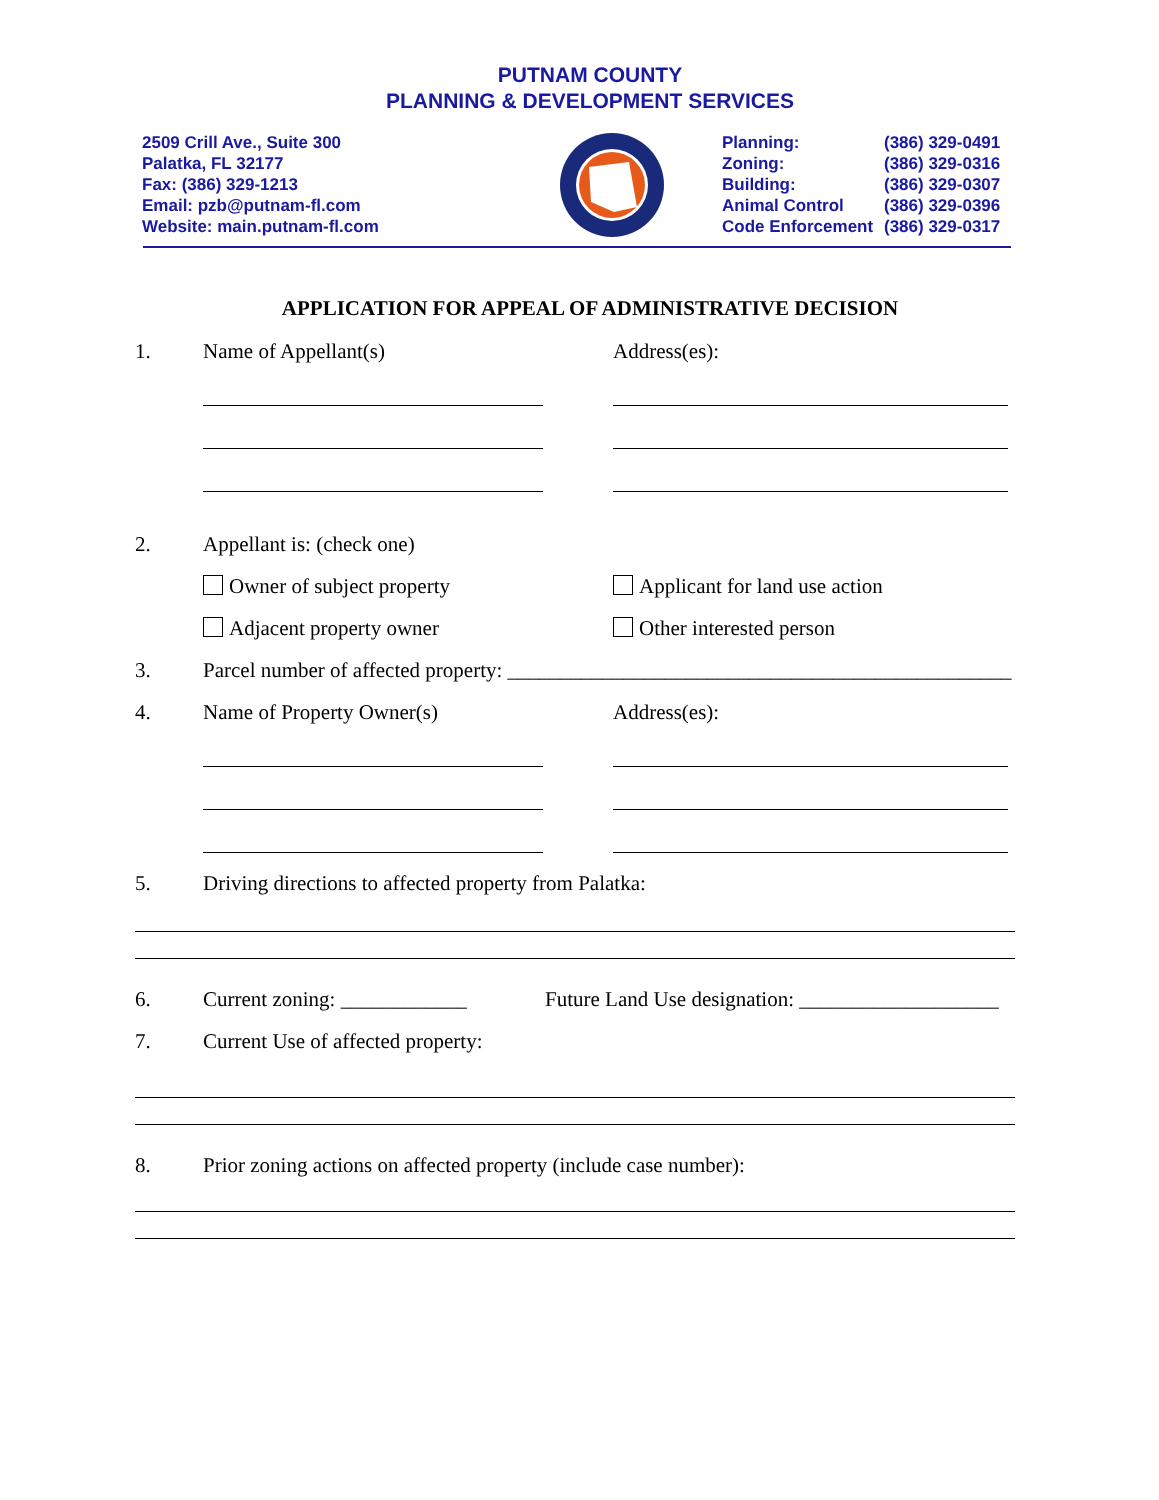PUTNAM COUNTY
PLANNING & DEVELOPMENT SERVICES
2509 Crill Ave., Suite 300
Palatka, FL 32177
Fax: (386) 329-1213
Email: pzb@putnam-fl.com
Website: main.putnam-fl.com
| Planning: | (386) 329-0491 |
| Zoning: | (386) 329-0316 |
| Building: | (386) 329-0307 |
| Animal Control | (386) 329-0396 |
| Code Enforcement | (386) 329-0317 |
APPLICATION FOR APPEAL OF ADMINISTRATIVE DECISION
1. Name of Appellant(s) Address(es):
2. Appellant is: (check one)
Owner of subject property Applicant for land use action
Adjacent property owner Other interested person
3. Parcel number of affected property: ________________________________________________
4. Name of Property Owner(s) Address(es):
5. Driving directions to affected property from Palatka:
6. Current zoning: ____________
Future Land Use designation: ___________________
7. Current Use of affected property:
8. Prior zoning actions on affected property (include case number):